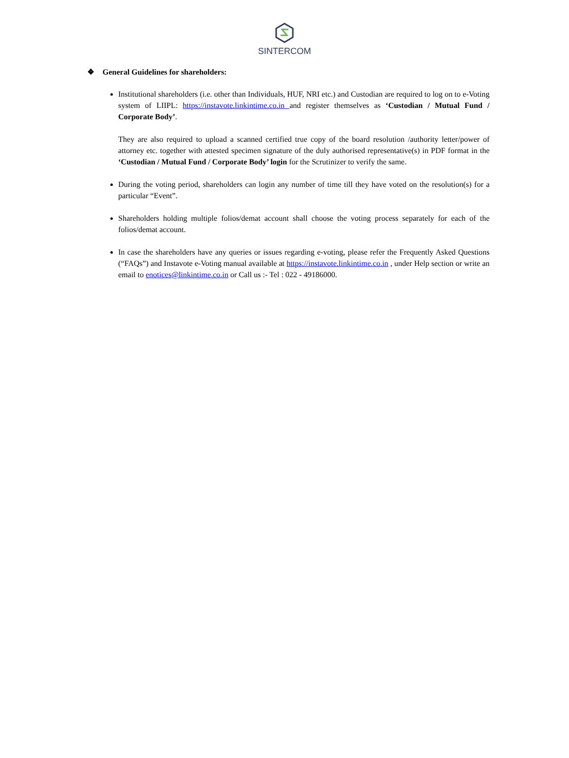SINTERCOM
❖ General Guidelines for shareholders:
Institutional shareholders (i.e. other than Individuals, HUF, NRI etc.) and Custodian are required to log on to e-Voting system of LIIPL: https://instavote.linkintime.co.in and register themselves as ‘Custodian / Mutual Fund / Corporate Body’.
They are also required to upload a scanned certified true copy of the board resolution /authority letter/power of attorney etc. together with attested specimen signature of the duly authorised representative(s) in PDF format in the ‘Custodian / Mutual Fund / Corporate Body’ login for the Scrutinizer to verify the same.
During the voting period, shareholders can login any number of time till they have voted on the resolution(s) for a particular “Event”.
Shareholders holding multiple folios/demat account shall choose the voting process separately for each of the folios/demat account.
In case the shareholders have any queries or issues regarding e-voting, please refer the Frequently Asked Questions (“FAQs”) and Instavote e-Voting manual available at https://instavote.linkintime.co.in , under Help section or write an email to enotices@linkintime.co.in or Call us :- Tel : 022 - 49186000.